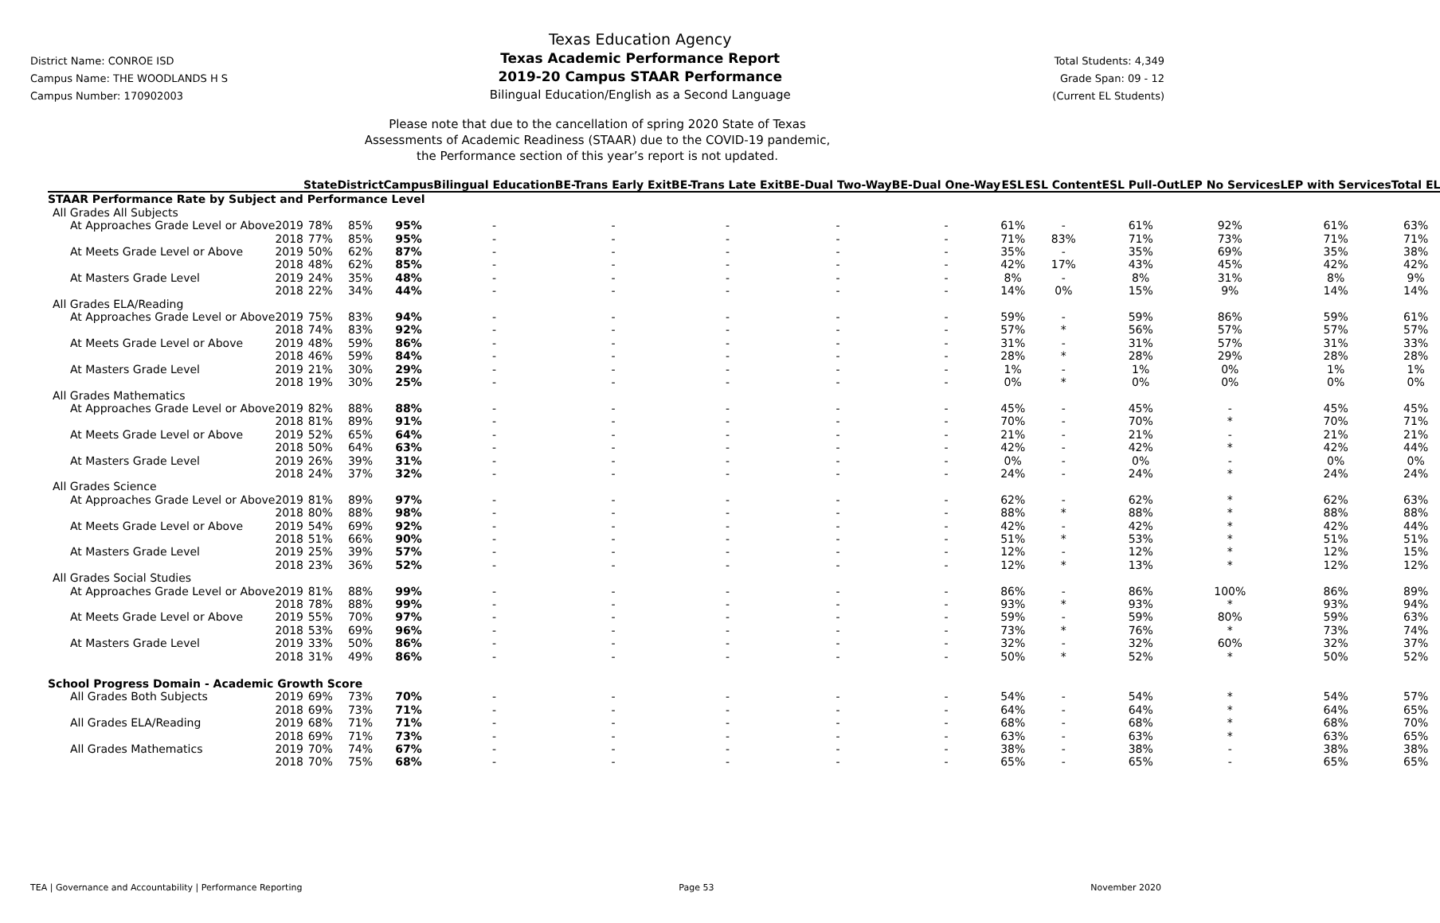District Name: CONROE ISD
Campus Name: THE WOODLANDS H S
Campus Number: 170902003
Texas Education Agency
Texas Academic Performance Report
2019-20 Campus STAAR Performance
Bilingual Education/English as a Second Language
Total Students: 4,349
Grade Span: 09 - 12
(Current EL Students)
Please note that due to the cancellation of spring 2020 State of Texas
Assessments of Academic Readiness (STAAR) due to the COVID-19 pandemic,
the Performance section of this year’s report is not updated.
| | | State | District | Campus | Bilingual Education | BE-Trans Early Exit | BE-Trans Late Exit | BE-Dual Two-Way | BE-Dual One-Way | ESL | ESL Content | ESL Pull-Out | LEP No Services | LEP with Services | Total EL |
| --- | --- | --- | --- | --- | --- | --- | --- | --- | --- | --- | --- | --- | --- | --- | --- |
| STAAR Performance Rate by Subject and Performance Level | | | | | | | | | | | | | | | |
| All Grades All Subjects | | | | | | | | | | | | | | | |
| At Approaches Grade Level or Above | 2019 | 78% | 85% | 95% | - | - | - | - | - | 61% | - | 61% | 92% | 61% | 63% |
| | 2018 | 77% | 85% | 95% | - | - | - | - | - | 71% | 83% | 71% | 73% | 71% | 71% |
| At Meets Grade Level or Above | 2019 | 50% | 62% | 87% | - | - | - | - | - | 35% | - | 35% | 69% | 35% | 38% |
| | 2018 | 48% | 62% | 85% | - | - | - | - | - | 42% | 17% | 43% | 45% | 42% | 42% |
| At Masters Grade Level | 2019 | 24% | 35% | 48% | - | - | - | - | - | 8% | - | 8% | 31% | 8% | 9% |
| | 2018 | 22% | 34% | 44% | - | - | - | - | - | 14% | 0% | 15% | 9% | 14% | 14% |
| All Grades ELA/Reading | | | | | | | | | | | | | | | |
| At Approaches Grade Level or Above | 2019 | 75% | 83% | 94% | - | - | - | - | - | 59% | - | 59% | 86% | 59% | 61% |
| | 2018 | 74% | 83% | 92% | - | - | - | - | - | 57% | * | 56% | 57% | 57% | 57% |
| At Meets Grade Level or Above | 2019 | 48% | 59% | 86% | - | - | - | - | - | 31% | - | 31% | 57% | 31% | 33% |
| | 2018 | 46% | 59% | 84% | - | - | - | - | - | 28% | * | 28% | 29% | 28% | 28% |
| At Masters Grade Level | 2019 | 21% | 30% | 29% | - | - | - | - | - | 1% | - | 1% | 0% | 1% | 1% |
| | 2018 | 19% | 30% | 25% | - | - | - | - | - | 0% | * | 0% | 0% | 0% | 0% |
| All Grades Mathematics | | | | | | | | | | | | | | | |
| At Approaches Grade Level or Above | 2019 | 82% | 88% | 88% | - | - | - | - | - | 45% | - | 45% | - | 45% | 45% |
| | 2018 | 81% | 89% | 91% | - | - | - | - | - | 70% | - | 70% | * | 70% | 71% |
| At Meets Grade Level or Above | 2019 | 52% | 65% | 64% | - | - | - | - | - | 21% | - | 21% | - | 21% | 21% |
| | 2018 | 50% | 64% | 63% | - | - | - | - | - | 42% | - | 42% | * | 42% | 44% |
| At Masters Grade Level | 2019 | 26% | 39% | 31% | - | - | - | - | - | 0% | - | 0% | - | 0% | 0% |
| | 2018 | 24% | 37% | 32% | - | - | - | - | - | 24% | - | 24% | * | 24% | 24% |
| All Grades Science | | | | | | | | | | | | | | | |
| At Approaches Grade Level or Above | 2019 | 81% | 89% | 97% | - | - | - | - | - | 62% | - | 62% | * | 62% | 63% |
| | 2018 | 80% | 88% | 98% | - | - | - | - | - | 88% | * | 88% | * | 88% | 88% |
| At Meets Grade Level or Above | 2019 | 54% | 69% | 92% | - | - | - | - | - | 42% | - | 42% | * | 42% | 44% |
| | 2018 | 51% | 66% | 90% | - | - | - | - | - | 51% | * | 53% | * | 51% | 51% |
| At Masters Grade Level | 2019 | 25% | 39% | 57% | - | - | - | - | - | 12% | - | 12% | * | 12% | 15% |
| | 2018 | 23% | 36% | 52% | - | - | - | - | - | 12% | * | 13% | * | 12% | 12% |
| All Grades Social Studies | | | | | | | | | | | | | | | |
| At Approaches Grade Level or Above | 2019 | 81% | 88% | 99% | - | - | - | - | - | 86% | - | 86% | 100% | 86% | 89% |
| | 2018 | 78% | 88% | 99% | - | - | - | - | - | 93% | * | 93% | * | 93% | 94% |
| At Meets Grade Level or Above | 2019 | 55% | 70% | 97% | - | - | - | - | - | 59% | - | 59% | 80% | 59% | 63% |
| | 2018 | 53% | 69% | 96% | - | - | - | - | - | 73% | * | 76% | * | 73% | 74% |
| At Masters Grade Level | 2019 | 33% | 50% | 86% | - | - | - | - | - | 32% | - | 32% | 60% | 32% | 37% |
| | 2018 | 31% | 49% | 86% | - | - | - | - | - | 50% | * | 52% | * | 50% | 52% |
| School Progress Domain - Academic Growth Score | | | | | | | | | | | | | | | |
| All Grades Both Subjects | 2019 | 69% | 73% | 70% | - | - | - | - | - | 54% | - | 54% | * | 54% | 57% |
| | 2018 | 69% | 73% | 71% | - | - | - | - | - | 64% | - | 64% | * | 64% | 65% |
| All Grades ELA/Reading | 2019 | 68% | 71% | 71% | - | - | - | - | - | 68% | - | 68% | * | 68% | 70% |
| | 2018 | 69% | 71% | 73% | - | - | - | - | - | 63% | - | 63% | * | 63% | 65% |
| All Grades Mathematics | 2019 | 70% | 74% | 67% | - | - | - | - | - | 38% | - | 38% | - | 38% | 38% |
| | 2018 | 70% | 75% | 68% | - | - | - | - | - | 65% | - | 65% | - | 65% | 65% |
TEA | Governance and Accountability | Performance Reporting Page 53 November 2020